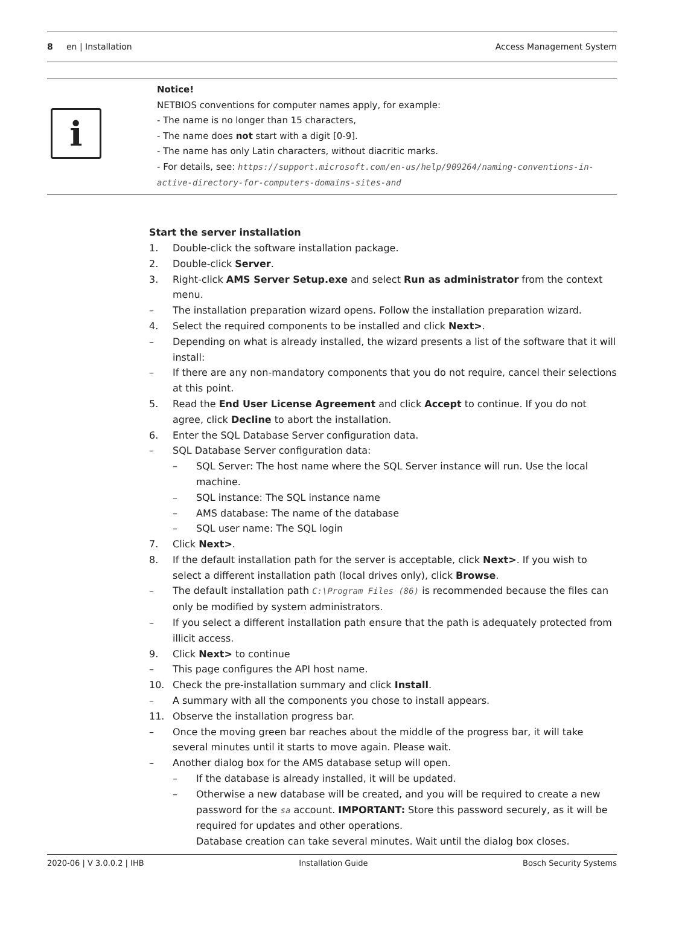8 en | Installation Access Management System
i
Notice!
NETBIOS conventions for computer names apply, for example:
- The name is no longer than 15 characters,
- The name does not start with a digit [0-9].
- The name has only Latin characters, without diacritic marks.
- For details, see: https://support.microsoft.com/en-us/help/909264/naming-conventions-in-active-directory-for-computers-domains-sites-and
Start the server installation
1. Double-click the software installation package.
2. Double-click Server.
3. Right-click AMS Server Setup.exe and select Run as administrator from the context menu.
– The installation preparation wizard opens. Follow the installation preparation wizard.
4. Select the required components to be installed and click Next>.
– Depending on what is already installed, the wizard presents a list of the software that it will install:
– If there are any non-mandatory components that you do not require, cancel their selections at this point.
5. Read the End User License Agreement and click Accept to continue. If you do not agree, click Decline to abort the installation.
6. Enter the SQL Database Server configuration data.
– SQL Database Server configuration data:
– SQL Server: The host name where the SQL Server instance will run. Use the local machine.
– SQL instance: The SQL instance name
– AMS database: The name of the database
– SQL user name: The SQL login
7. Click Next>.
8. If the default installation path for the server is acceptable, click Next>. If you wish to select a different installation path (local drives only), click Browse.
– The default installation path C:\Program Files (86) is recommended because the files can only be modified by system administrators.
– If you select a different installation path ensure that the path is adequately protected from illicit access.
9. Click Next> to continue
– This page configures the API host name.
10. Check the pre-installation summary and click Install.
– A summary with all the components you chose to install appears.
11. Observe the installation progress bar.
– Once the moving green bar reaches about the middle of the progress bar, it will take several minutes until it starts to move again. Please wait.
– Another dialog box for the AMS database setup will open.
– If the database is already installed, it will be updated.
– Otherwise a new database will be created, and you will be required to create a new password for the sa account. IMPORTANT: Store this password securely, as it will be required for updates and other operations.
Database creation can take several minutes. Wait until the dialog box closes.
2020-06 | V 3.0.0.2 | IHB Installation Guide Bosch Security Systems